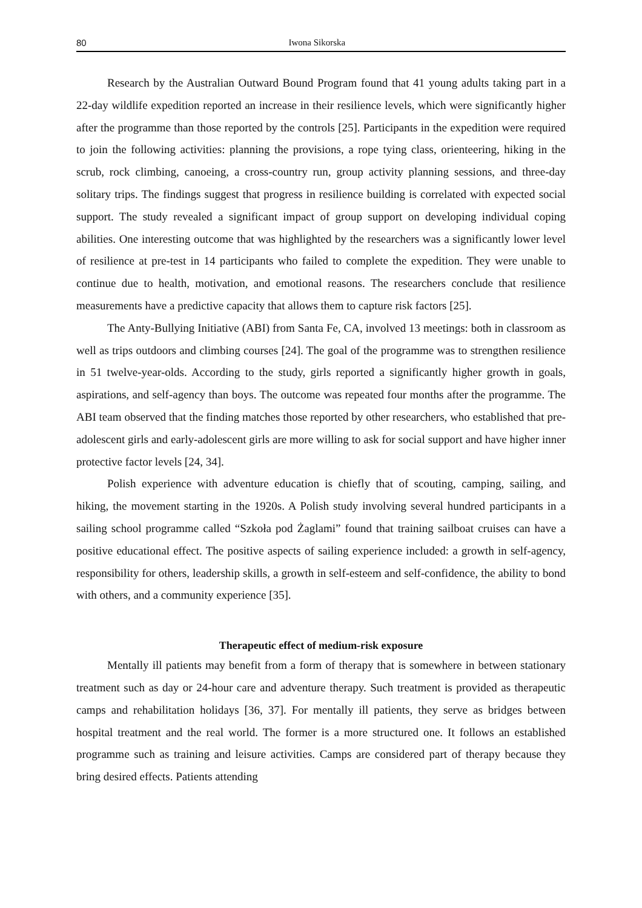80 Iwona Sikorska
Research by the Australian Outward Bound Program found that 41 young adults taking part in a 22-day wildlife expedition reported an increase in their resilience levels, which were significantly higher after the programme than those reported by the controls [25]. Participants in the expedition were required to join the following activities: planning the provisions, a rope tying class, orienteering, hiking in the scrub, rock climbing, canoeing, a cross-country run, group activity planning sessions, and three-day solitary trips. The findings suggest that progress in resilience building is correlated with expected social support. The study revealed a significant impact of group support on developing individual coping abilities. One interesting outcome that was highlighted by the researchers was a significantly lower level of resilience at pre-test in 14 participants who failed to complete the expedition. They were unable to continue due to health, motivation, and emotional reasons. The researchers conclude that resilience measurements have a predictive capacity that allows them to capture risk factors [25].
The Anty-Bullying Initiative (ABI) from Santa Fe, CA, involved 13 meetings: both in classroom as well as trips outdoors and climbing courses [24]. The goal of the programme was to strengthen resilience in 51 twelve-year-olds. According to the study, girls reported a significantly higher growth in goals, aspirations, and self-agency than boys. The outcome was repeated four months after the programme. The ABI team observed that the finding matches those reported by other researchers, who established that pre-adolescent girls and early-adolescent girls are more willing to ask for social support and have higher inner protective factor levels [24, 34].
Polish experience with adventure education is chiefly that of scouting, camping, sailing, and hiking, the movement starting in the 1920s. A Polish study involving several hundred participants in a sailing school programme called “Szkoła pod Żaglami” found that training sailboat cruises can have a positive educational effect. The positive aspects of sailing experience included: a growth in self-agency, responsibility for others, leadership skills, a growth in self-esteem and self-confidence, the ability to bond with others, and a community experience [35].
Therapeutic effect of medium-risk exposure
Mentally ill patients may benefit from a form of therapy that is somewhere in between stationary treatment such as day or 24-hour care and adventure therapy. Such treatment is provided as therapeutic camps and rehabilitation holidays [36, 37]. For mentally ill patients, they serve as bridges between hospital treatment and the real world. The former is a more structured one. It follows an established programme such as training and leisure activities. Camps are considered part of therapy because they bring desired effects. Patients attending